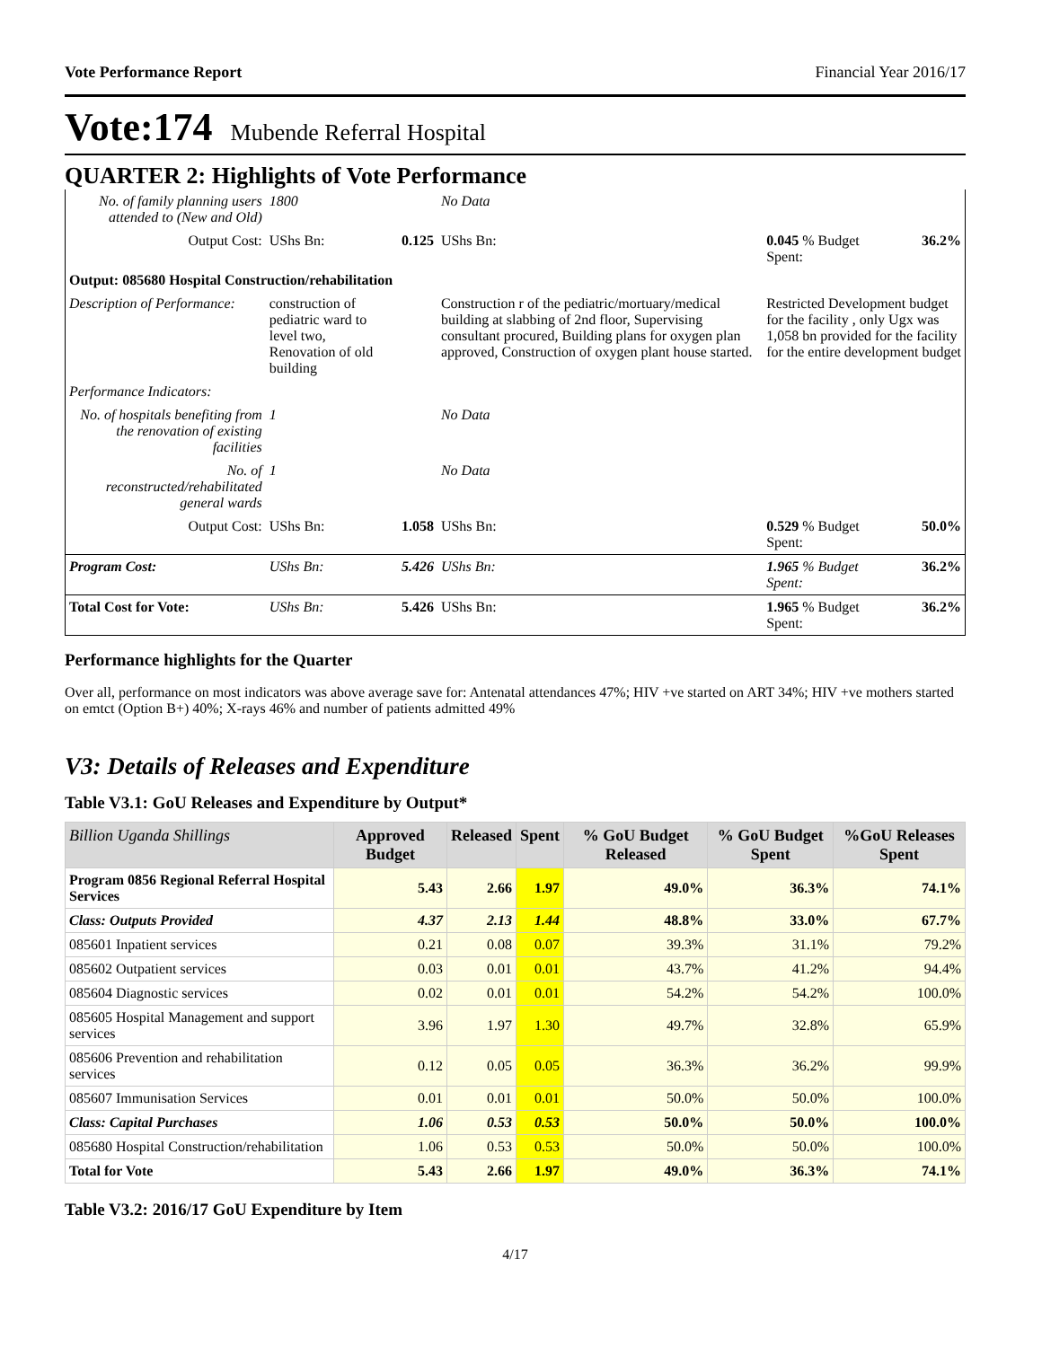Vote Performance Report Financial Year 2016/17
Vote:174 Mubende Referral Hospital
QUARTER 2: Highlights of Vote Performance
| No. of family planning users attended to (New and Old) | 1800 | | No Data | | |
| Output Cost: | UShs Bn: | 0.125 | UShs Bn: | 0.045 % Budget Spent: | 36.2% |
| Output: 085680 Hospital Construction/rehabilitation | | | | | |
| Description of Performance: | construction of pediatric ward to level two, Renovation of old building | | Construction r of the pediatric/mortuary/medical building at slabbing of 2nd floor, Supervising consultant procured, Building plans for oxygen plan approved, Construction of oxygen plant house started. | Restricted Development budget for the facility , only Ugx was 1,058 bn provided for the facility for the entire development budget | |
| Performance Indicators: | | | | | |
| No. of hospitals benefiting from the renovation of existing facilities | 1 | | No Data | | |
| No. of reconstructed/rehabilitated general wards | 1 | | No Data | | |
| Output Cost: | UShs Bn: | 1.058 | UShs Bn: | 0.529 % Budget Spent: | 50.0% |
| Program Cost: | UShs Bn: | 5.426 | UShs Bn: | 1.965 % Budget Spent: | 36.2% |
| Total Cost for Vote: | UShs Bn: | 5.426 | UShs Bn: | 1.965 % Budget Spent: | 36.2% |
Performance highlights for the Quarter
Over all, performance on most indicators was above average save for: Antenatal attendances 47%; HIV +ve started on ART 34%; HIV +ve mothers started on emtct (Option B+) 40%; X-rays 46% and number of patients admitted 49%
V3: Details of Releases and Expenditure
Table V3.1: GoU Releases and Expenditure by Output*
| Billion Uganda Shillings | Approved Budget | Released | Spent | % GoU Budget Released | % GoU Budget Spent | %GoU Releases Spent |
| --- | --- | --- | --- | --- | --- | --- |
| Program 0856 Regional Referral Hospital Services | 5.43 | 2.66 | 1.97 | 49.0% | 36.3% | 74.1% |
| Class: Outputs Provided | 4.37 | 2.13 | 1.44 | 48.8% | 33.0% | 67.7% |
| 085601 Inpatient services | 0.21 | 0.08 | 0.07 | 39.3% | 31.1% | 79.2% |
| 085602 Outpatient services | 0.03 | 0.01 | 0.01 | 43.7% | 41.2% | 94.4% |
| 085604 Diagnostic services | 0.02 | 0.01 | 0.01 | 54.2% | 54.2% | 100.0% |
| 085605 Hospital Management and support services | 3.96 | 1.97 | 1.30 | 49.7% | 32.8% | 65.9% |
| 085606 Prevention and rehabilitation services | 0.12 | 0.05 | 0.05 | 36.3% | 36.2% | 99.9% |
| 085607 Immunisation Services | 0.01 | 0.01 | 0.01 | 50.0% | 50.0% | 100.0% |
| Class: Capital Purchases | 1.06 | 0.53 | 0.53 | 50.0% | 50.0% | 100.0% |
| 085680 Hospital Construction/rehabilitation | 1.06 | 0.53 | 0.53 | 50.0% | 50.0% | 100.0% |
| Total for Vote | 5.43 | 2.66 | 1.97 | 49.0% | 36.3% | 74.1% |
Table V3.2: 2016/17 GoU Expenditure by Item
4/17